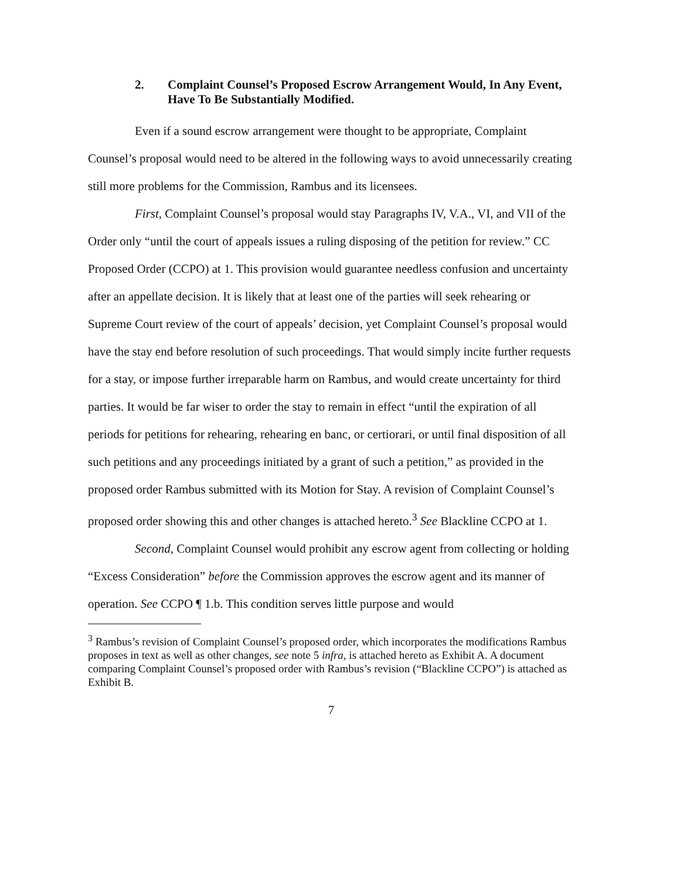2. Complaint Counsel’s Proposed Escrow Arrangement Would, In Any Event, Have To Be Substantially Modified.
Even if a sound escrow arrangement were thought to be appropriate, Complaint Counsel’s proposal would need to be altered in the following ways to avoid unnecessarily creating still more problems for the Commission, Rambus and its licensees.
First, Complaint Counsel’s proposal would stay Paragraphs IV, V.A., VI, and VII of the Order only “until the court of appeals issues a ruling disposing of the petition for review.” CC Proposed Order (CCPO) at 1. This provision would guarantee needless confusion and uncertainty after an appellate decision. It is likely that at least one of the parties will seek rehearing or Supreme Court review of the court of appeals’ decision, yet Complaint Counsel’s proposal would have the stay end before resolution of such proceedings. That would simply incite further requests for a stay, or impose further irreparable harm on Rambus, and would create uncertainty for third parties. It would be far wiser to order the stay to remain in effect “until the expiration of all periods for petitions for rehearing, rehearing en banc, or certiorari, or until final disposition of all such petitions and any proceedings initiated by a grant of such a petition,” as provided in the proposed order Rambus submitted with its Motion for Stay. A revision of Complaint Counsel’s proposed order showing this and other changes is attached hereto.<sup>3</sup> See Blackline CCPO at 1.
Second, Complaint Counsel would prohibit any escrow agent from collecting or holding “Excess Consideration” before the Commission approves the escrow agent and its manner of operation. See CCPO ¶ 1.b. This condition serves little purpose and would
<sup>3</sup> Rambus’s revision of Complaint Counsel’s proposed order, which incorporates the modifications Rambus proposes in text as well as other changes, see note 5 infra, is attached hereto as Exhibit A. A document comparing Complaint Counsel’s proposed order with Rambus’s revision (“Blackline CCPO”) is attached as Exhibit B.
7